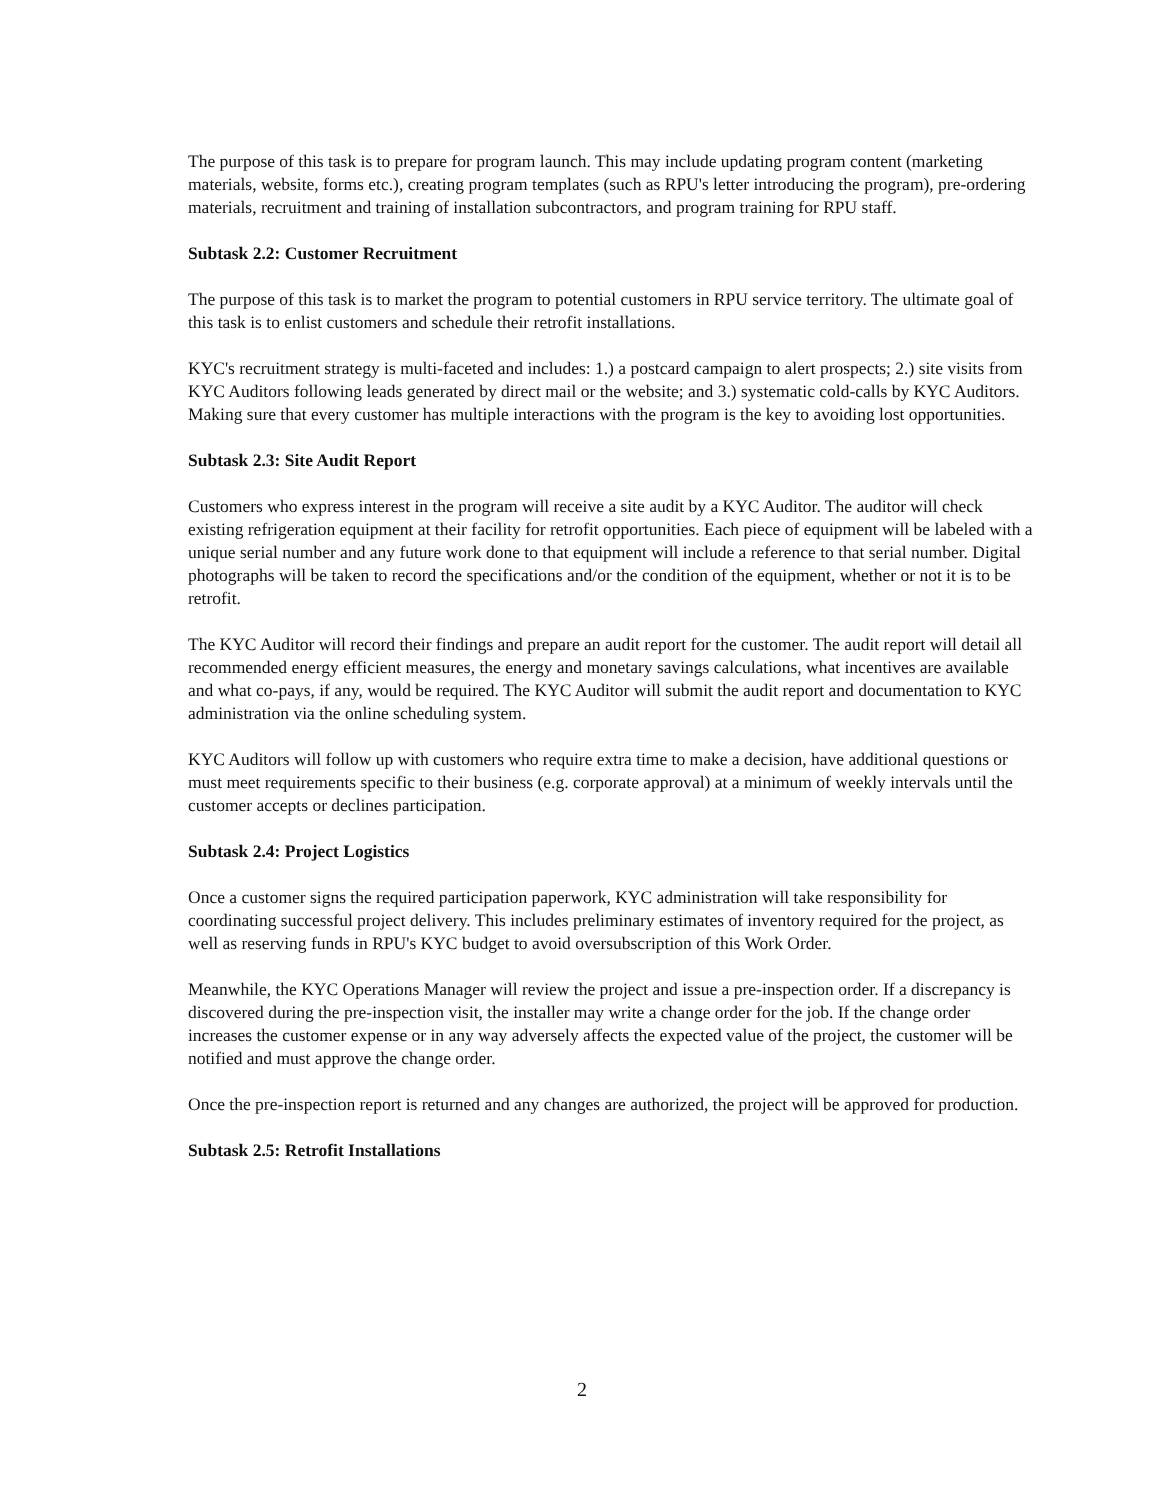The purpose of this task is to prepare for program launch. This may include updating program content (marketing materials, website, forms etc.), creating program templates (such as RPU's letter introducing the program), pre-ordering materials, recruitment and training of installation subcontractors, and program training for RPU staff.
Subtask 2.2: Customer Recruitment
The purpose of this task is to market the program to potential customers in RPU service territory. The ultimate goal of this task is to enlist customers and schedule their retrofit installations.
KYC's recruitment strategy is multi-faceted and includes: 1.) a postcard campaign to alert prospects; 2.) site visits from KYC Auditors following leads generated by direct mail or the website; and 3.) systematic cold-calls by KYC Auditors. Making sure that every customer has multiple interactions with the program is the key to avoiding lost opportunities.
Subtask 2.3: Site Audit Report
Customers who express interest in the program will receive a site audit by a KYC Auditor. The auditor will check existing refrigeration equipment at their facility for retrofit opportunities. Each piece of equipment will be labeled with a unique serial number and any future work done to that equipment will include a reference to that serial number. Digital photographs will be taken to record the specifications and/or the condition of the equipment, whether or not it is to be retrofit.
The KYC Auditor will record their findings and prepare an audit report for the customer. The audit report will detail all recommended energy efficient measures, the energy and monetary savings calculations, what incentives are available and what co-pays, if any, would be required. The KYC Auditor will submit the audit report and documentation to KYC administration via the online scheduling system.
KYC Auditors will follow up with customers who require extra time to make a decision, have additional questions or must meet requirements specific to their business (e.g. corporate approval) at a minimum of weekly intervals until the customer accepts or declines participation.
Subtask 2.4: Project Logistics
Once a customer signs the required participation paperwork, KYC administration will take responsibility for coordinating successful project delivery. This includes preliminary estimates of inventory required for the project, as well as reserving funds in RPU's KYC budget to avoid oversubscription of this Work Order.
Meanwhile, the KYC Operations Manager will review the project and issue a pre-inspection order. If a discrepancy is discovered during the pre-inspection visit, the installer may write a change order for the job. If the change order increases the customer expense or in any way adversely affects the expected value of the project, the customer will be notified and must approve the change order.
Once the pre-inspection report is returned and any changes are authorized, the project will be approved for production.
Subtask 2.5: Retrofit Installations
2